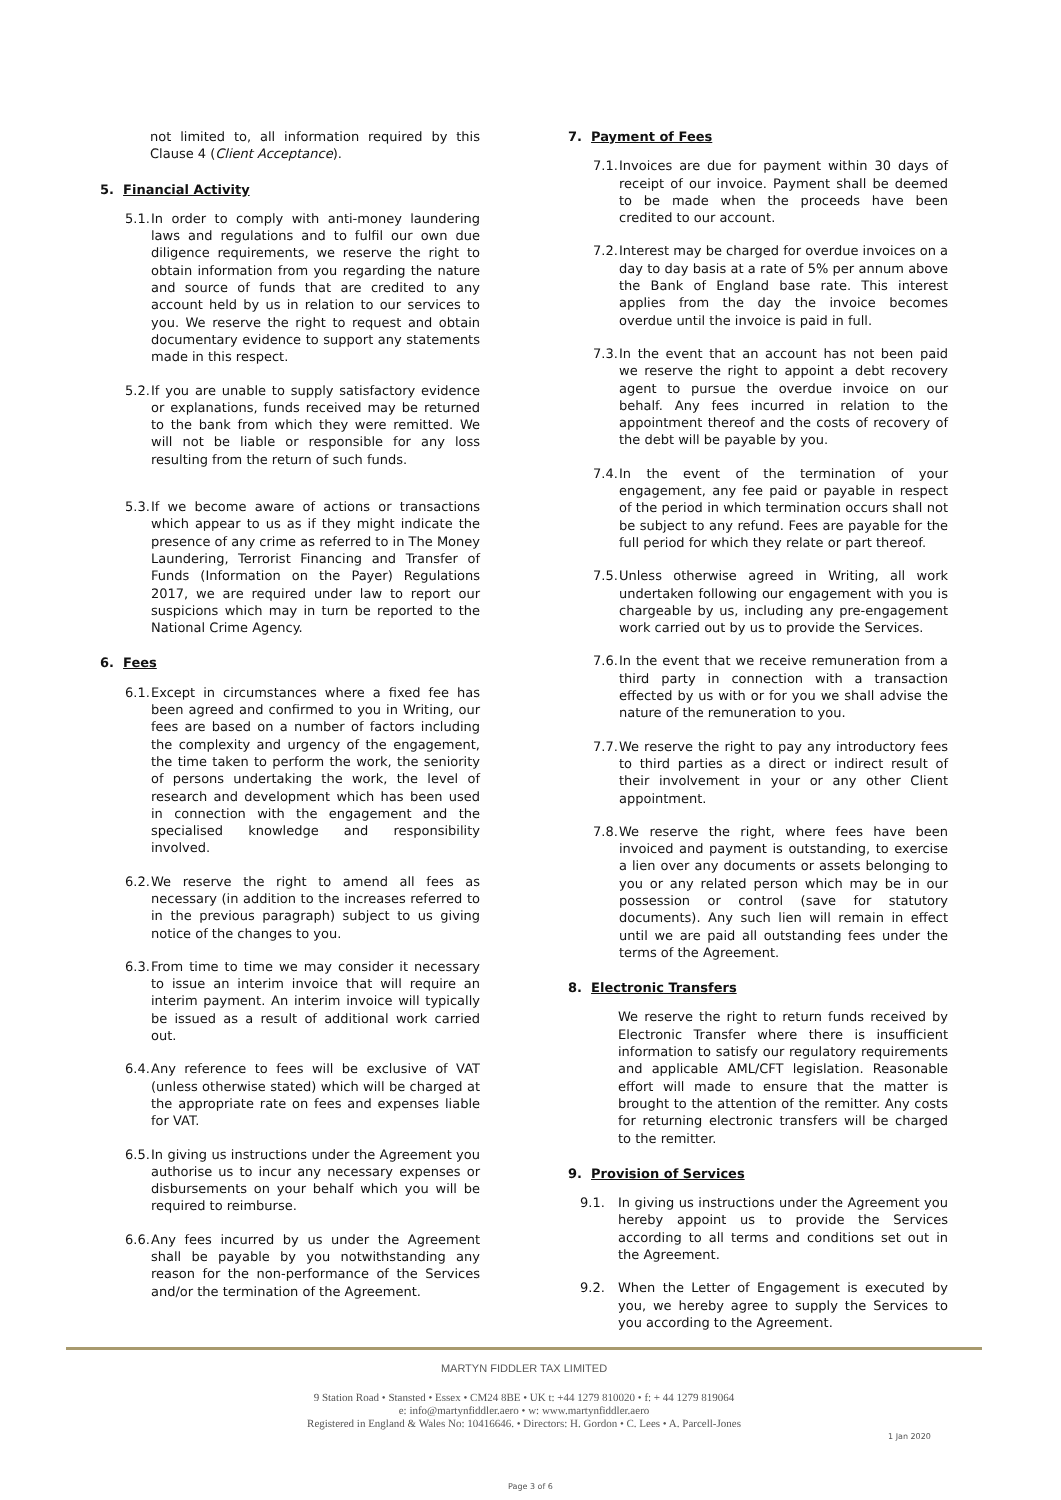not limited to, all information required by this Clause 4 (Client Acceptance).
5. Financial Activity
5.1. In order to comply with anti-money laundering laws and regulations and to fulfil our own due diligence requirements, we reserve the right to obtain information from you regarding the nature and source of funds that are credited to any account held by us in relation to our services to you. We reserve the right to request and obtain documentary evidence to support any statements made in this respect.
5.2. If you are unable to supply satisfactory evidence or explanations, funds received may be returned to the bank from which they were remitted. We will not be liable or responsible for any loss resulting from the return of such funds.
5.3. If we become aware of actions or transactions which appear to us as if they might indicate the presence of any crime as referred to in The Money Laundering, Terrorist Financing and Transfer of Funds (Information on the Payer) Regulations 2017, we are required under law to report our suspicions which may in turn be reported to the National Crime Agency.
6. Fees
6.1. Except in circumstances where a fixed fee has been agreed and confirmed to you in Writing, our fees are based on a number of factors including the complexity and urgency of the engagement, the time taken to perform the work, the seniority of persons undertaking the work, the level of research and development which has been used in connection with the engagement and the specialised knowledge and responsibility involved.
6.2. We reserve the right to amend all fees as necessary (in addition to the increases referred to in the previous paragraph) subject to us giving notice of the changes to you.
6.3. From time to time we may consider it necessary to issue an interim invoice that will require an interim payment. An interim invoice will typically be issued as a result of additional work carried out.
6.4. Any reference to fees will be exclusive of VAT (unless otherwise stated) which will be charged at the appropriate rate on fees and expenses liable for VAT.
6.5. In giving us instructions under the Agreement you authorise us to incur any necessary expenses or disbursements on your behalf which you will be required to reimburse.
6.6. Any fees incurred by us under the Agreement shall be payable by you notwithstanding any reason for the non-performance of the Services and/or the termination of the Agreement.
7. Payment of Fees
7.1. Invoices are due for payment within 30 days of receipt of our invoice. Payment shall be deemed to be made when the proceeds have been credited to our account.
7.2. Interest may be charged for overdue invoices on a day to day basis at a rate of 5% per annum above the Bank of England base rate. This interest applies from the day the invoice becomes overdue until the invoice is paid in full.
7.3. In the event that an account has not been paid we reserve the right to appoint a debt recovery agent to pursue the overdue invoice on our behalf. Any fees incurred in relation to the appointment thereof and the costs of recovery of the debt will be payable by you.
7.4. In the event of the termination of your engagement, any fee paid or payable in respect of the period in which termination occurs shall not be subject to any refund. Fees are payable for the full period for which they relate or part thereof.
7.5. Unless otherwise agreed in Writing, all work undertaken following our engagement with you is chargeable by us, including any pre-engagement work carried out by us to provide the Services.
7.6. In the event that we receive remuneration from a third party in connection with a transaction effected by us with or for you we shall advise the nature of the remuneration to you.
7.7. We reserve the right to pay any introductory fees to third parties as a direct or indirect result of their involvement in your or any other Client appointment.
7.8. We reserve the right, where fees have been invoiced and payment is outstanding, to exercise a lien over any documents or assets belonging to you or any related person which may be in our possession or control (save for statutory documents). Any such lien will remain in effect until we are paid all outstanding fees under the terms of the Agreement.
8. Electronic Transfers
We reserve the right to return funds received by Electronic Transfer where there is insufficient information to satisfy our regulatory requirements and applicable AML/CFT legislation. Reasonable effort will made to ensure that the matter is brought to the attention of the remitter. Any costs for returning electronic transfers will be charged to the remitter.
9. Provision of Services
9.1. In giving us instructions under the Agreement you hereby appoint us to provide the Services according to all terms and conditions set out in the Agreement.
9.2. When the Letter of Engagement is executed by you, we hereby agree to supply the Services to you according to the Agreement.
MARTYN FIDDLER TAX LIMITED
9 Station Road • Stansted • Essex • CM24 8BE • UK t: +44 1279 810020 • f: + 44 1279 819064
e: info@martynfiddler.aero • w: www.martynfiddler.aero
Registered in England & Wales No: 10416646. • Directors: H. Gordon • C. Lees • A. Parcell-Jones
1 Jan 2020
Page 3 of 6